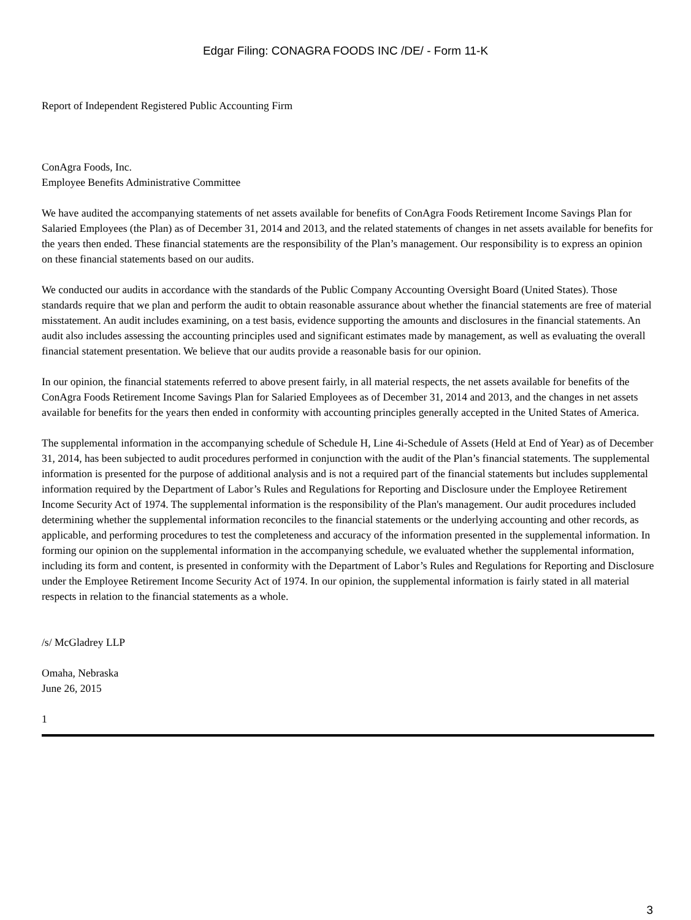Edgar Filing: CONAGRA FOODS INC /DE/ - Form 11-K
Report of Independent Registered Public Accounting Firm
ConAgra Foods, Inc.
Employee Benefits Administrative Committee
We have audited the accompanying statements of net assets available for benefits of ConAgra Foods Retirement Income Savings Plan for Salaried Employees (the Plan) as of December 31, 2014 and 2013, and the related statements of changes in net assets available for benefits for the years then ended. These financial statements are the responsibility of the Plan’s management. Our responsibility is to express an opinion on these financial statements based on our audits.
We conducted our audits in accordance with the standards of the Public Company Accounting Oversight Board (United States). Those standards require that we plan and perform the audit to obtain reasonable assurance about whether the financial statements are free of material misstatement. An audit includes examining, on a test basis, evidence supporting the amounts and disclosures in the financial statements. An audit also includes assessing the accounting principles used and significant estimates made by management, as well as evaluating the overall financial statement presentation. We believe that our audits provide a reasonable basis for our opinion.
In our opinion, the financial statements referred to above present fairly, in all material respects, the net assets available for benefits of the ConAgra Foods Retirement Income Savings Plan for Salaried Employees as of December 31, 2014 and 2013, and the changes in net assets available for benefits for the years then ended in conformity with accounting principles generally accepted in the United States of America.
The supplemental information in the accompanying schedule of Schedule H, Line 4i-Schedule of Assets (Held at End of Year) as of December 31, 2014, has been subjected to audit procedures performed in conjunction with the audit of the Plan’s financial statements. The supplemental information is presented for the purpose of additional analysis and is not a required part of the financial statements but includes supplemental information required by the Department of Labor’s Rules and Regulations for Reporting and Disclosure under the Employee Retirement Income Security Act of 1974. The supplemental information is the responsibility of the Plan's management. Our audit procedures included determining whether the supplemental information reconciles to the financial statements or the underlying accounting and other records, as applicable, and performing procedures to test the completeness and accuracy of the information presented in the supplemental information. In forming our opinion on the supplemental information in the accompanying schedule, we evaluated whether the supplemental information, including its form and content, is presented in conformity with the Department of Labor’s Rules and Regulations for Reporting and Disclosure under the Employee Retirement Income Security Act of 1974. In our opinion, the supplemental information is fairly stated in all material respects in relation to the financial statements as a whole.
/s/ McGladrey LLP
Omaha, Nebraska
June 26, 2015
1
3